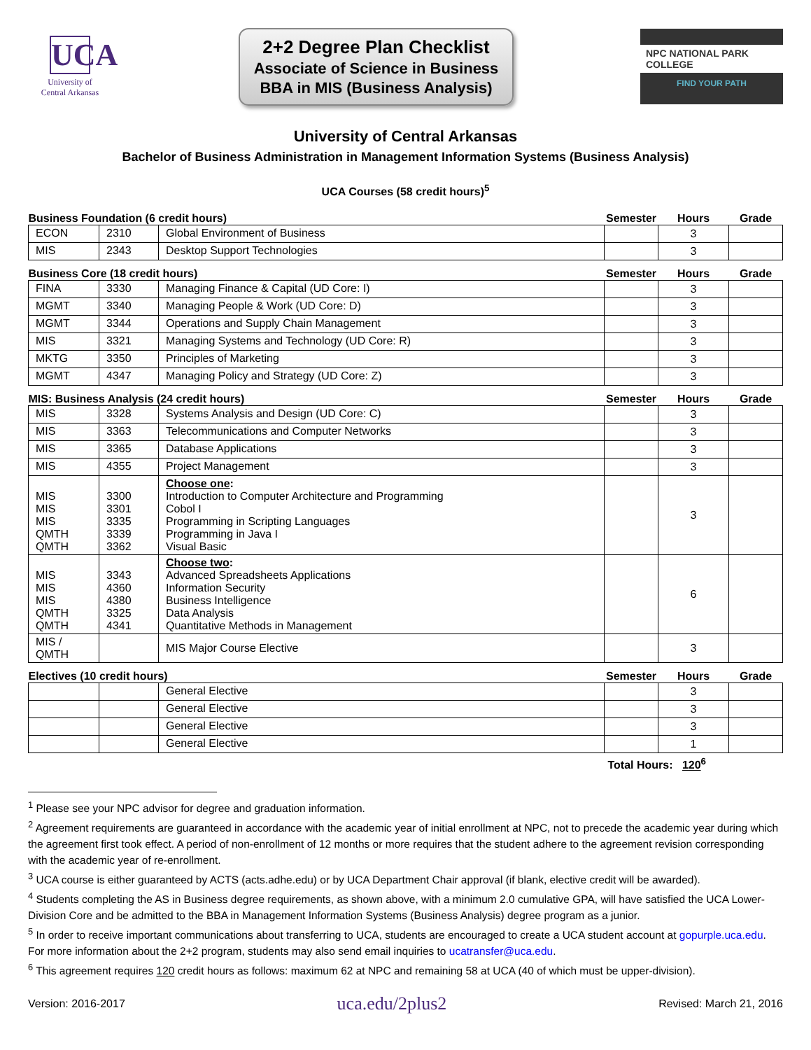UCA
University of
Central Arkansas
2+2 Degree Plan Checklist
Associate of Science in Business
BBA in MIS (Business Analysis)
NPC NATIONAL PARK COLLEGE
FIND YOUR PATH
University of Central Arkansas
Bachelor of Business Administration in Management Information Systems (Business Analysis)
UCA Courses (58 credit hours)<sup>5</sup>
| Business Foundation (6 credit hours) | | | Semester | Hours | Grade |
| --- | --- | --- | --- | --- | --- |
| ECON | 2310 | Global Environment of Business | | 3 | |
| MIS | 2343 | Desktop Support Technologies | | 3 | |
| Business Core (18 credit hours) | | | Semester | Hours | Grade |
| --- | --- | --- | --- | --- | --- |
| FINA | 3330 | Managing Finance & Capital (UD Core: I) | | 3 | |
| MGMT | 3340 | Managing People & Work (UD Core: D) | | 3 | |
| MGMT | 3344 | Operations and Supply Chain Management | | 3 | |
| MIS | 3321 | Managing Systems and Technology (UD Core: R) | | 3 | |
| MKTG | 3350 | Principles of Marketing | | 3 | |
| MGMT | 4347 | Managing Policy and Strategy (UD Core: Z) | | 3 | |
| MIS: Business Analysis (24 credit hours) | | | Semester | Hours | Grade |
| --- | --- | --- | --- | --- | --- |
| MIS | 3328 | Systems Analysis and Design (UD Core: C) | | 3 | |
| MIS | 3363 | Telecommunications and Computer Networks | | 3 | |
| MIS | 3365 | Database Applications | | 3 | |
| MIS | 4355 | Project Management | | 3 | |
| MIS MIS MIS QMTH QMTH | 3300 3301 3335 3339 3362 | Choose one : Introduction to Computer Architecture and Programming Cobol I Programming in Scripting Languages Programming in Java I Visual Basic | | 3 | |
| MIS MIS MIS QMTH QMTH | 3343 4360 4380 3325 4341 | Choose two : Advanced Spreadsheets Applications Information Security Business Intelligence Data Analysis Quantitative Methods in Management | | 6 | |
| MIS / QMTH | | MIS Major Course Elective | | 3 | |
| Electives (10 credit hours) | | | Semester | Hours | Grade |
| --- | --- | --- | --- | --- | --- |
| | | General Elective | | 3 | |
| | | General Elective | | 3 | |
| | | General Elective | | 3 | |
| | | General Elective | | 1 | |
Total Hours: 120<sup>6</sup>
<sup>1</sup> Please see your NPC advisor for degree and graduation information.
<sup>2</sup> Agreement requirements are guaranteed in accordance with the academic year of initial enrollment at NPC, not to precede the academic year during which the agreement first took effect. A period of non-enrollment of 12 months or more requires that the student adhere to the agreement revision corresponding with the academic year of re-enrollment.
<sup>3</sup> UCA course is either guaranteed by ACTS (acts.adhe.edu) or by UCA Department Chair approval (if blank, elective credit will be awarded).
<sup>4</sup> Students completing the AS in Business degree requirements, as shown above, with a minimum 2.0 cumulative GPA, will have satisfied the UCA Lower-Division Core and be admitted to the BBA in Management Information Systems (Business Analysis) degree program as a junior.
<sup>5</sup> In order to receive important communications about transferring to UCA, students are encouraged to create a UCA student account at gopurple.uca.edu. For more information about the 2+2 program, students may also send email inquiries to ucatransfer@uca.edu.
<sup>6</sup> This agreement requires 120 credit hours as follows: maximum 62 at NPC and remaining 58 at UCA (40 of which must be upper-division).
Version: 2016-2017 uca.edu/2plus2 Revised: March 21, 2016